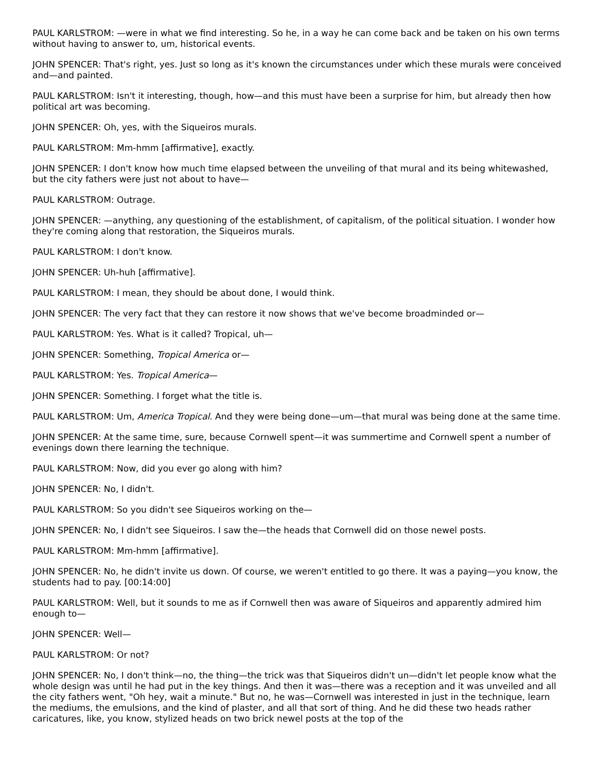PAUL KARLSTROM: —were in what we find interesting. So he, in a way he can come back and be taken on his own terms without having to answer to, um, historical events.
JOHN SPENCER: That's right, yes. Just so long as it's known the circumstances under which these murals were conceived and—and painted.
PAUL KARLSTROM: Isn't it interesting, though, how—and this must have been a surprise for him, but already then how political art was becoming.
JOHN SPENCER: Oh, yes, with the Siqueiros murals.
PAUL KARLSTROM: Mm-hmm [affirmative], exactly.
JOHN SPENCER: I don't know how much time elapsed between the unveiling of that mural and its being whitewashed, but the city fathers were just not about to have—
PAUL KARLSTROM: Outrage.
JOHN SPENCER: —anything, any questioning of the establishment, of capitalism, of the political situation. I wonder how they're coming along that restoration, the Siqueiros murals.
PAUL KARLSTROM: I don't know.
JOHN SPENCER: Uh-huh [affirmative].
PAUL KARLSTROM: I mean, they should be about done, I would think.
JOHN SPENCER: The very fact that they can restore it now shows that we've become broadminded or—
PAUL KARLSTROM: Yes. What is it called? Tropical, uh—
JOHN SPENCER: Something, Tropical America or—
PAUL KARLSTROM: Yes. Tropical America—
JOHN SPENCER: Something. I forget what the title is.
PAUL KARLSTROM: Um, America Tropical. And they were being done—um—that mural was being done at the same time.
JOHN SPENCER: At the same time, sure, because Cornwell spent—it was summertime and Cornwell spent a number of evenings down there learning the technique.
PAUL KARLSTROM: Now, did you ever go along with him?
JOHN SPENCER: No, I didn't.
PAUL KARLSTROM: So you didn't see Siqueiros working on the—
JOHN SPENCER: No, I didn't see Siqueiros. I saw the—the heads that Cornwell did on those newel posts.
PAUL KARLSTROM: Mm-hmm [affirmative].
JOHN SPENCER: No, he didn't invite us down. Of course, we weren't entitled to go there. It was a paying—you know, the students had to pay. [00:14:00]
PAUL KARLSTROM: Well, but it sounds to me as if Cornwell then was aware of Siqueiros and apparently admired him enough to—
JOHN SPENCER: Well—
PAUL KARLSTROM: Or not?
JOHN SPENCER: No, I don't think—no, the thing—the trick was that Siqueiros didn't un—didn't let people know what the whole design was until he had put in the key things. And then it was—there was a reception and it was unveiled and all the city fathers went, "Oh hey, wait a minute." But no, he was—Cornwell was interested in just in the technique, learn the mediums, the emulsions, and the kind of plaster, and all that sort of thing. And he did these two heads rather caricatures, like, you know, stylized heads on two brick newel posts at the top of the